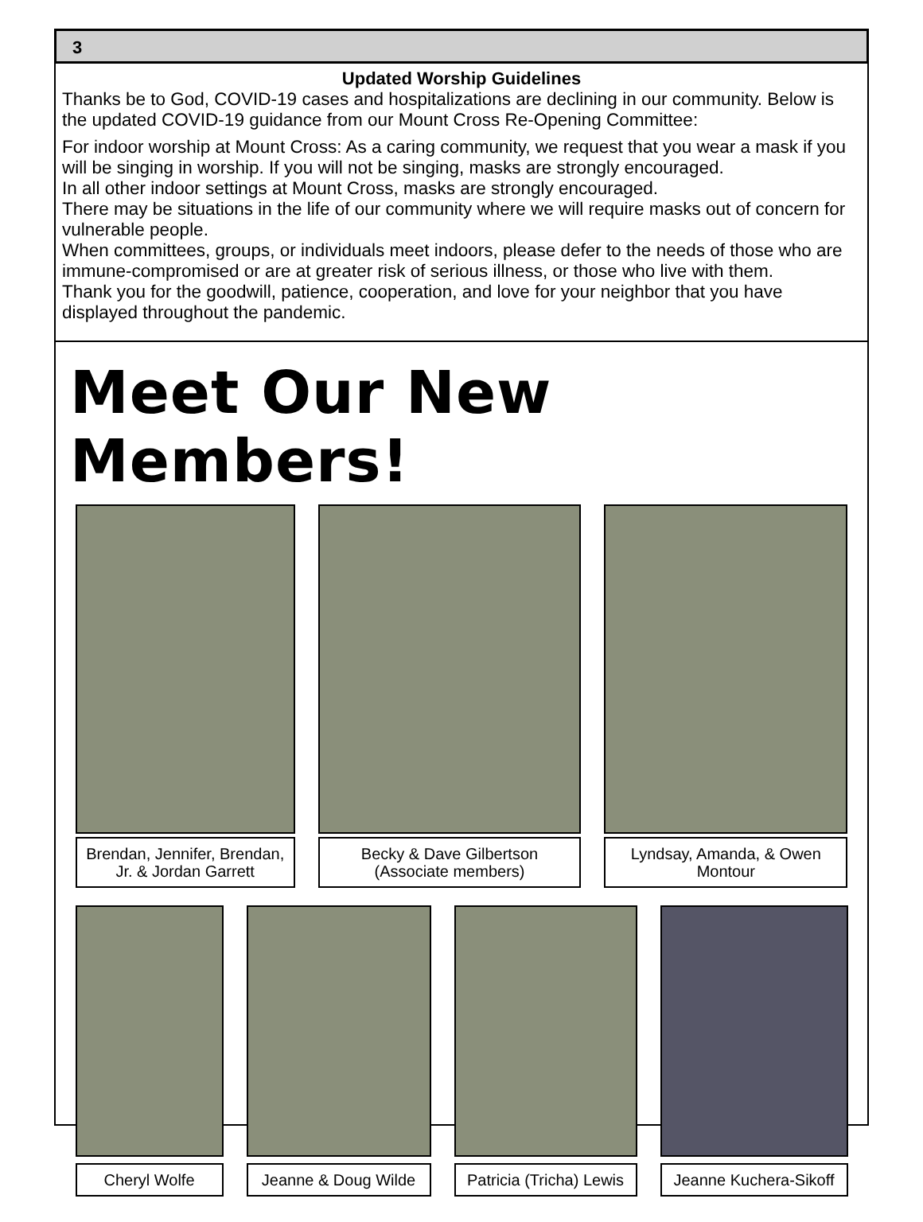3
Updated Worship Guidelines
Thanks be to God, COVID-19 cases and hospitalizations are declining in our community. Below is the updated COVID-19 guidance from our Mount Cross Re-Opening Committee:
For indoor worship at Mount Cross: As a caring community, we request that you wear a mask if you will be singing in worship. If you will not be singing, masks are strongly encouraged.
In all other indoor settings at Mount Cross, masks are strongly encouraged.
There may be situations in the life of our community where we will require masks out of concern for vulnerable people.
When committees, groups, or individuals meet indoors, please defer to the needs of those who are immune-compromised or are at greater risk of serious illness, or those who live with them.
Thank you for the goodwill, patience, cooperation, and love for your neighbor that you have displayed throughout the pandemic.
Meet Our New Members!
Brendan, Jennifer, Brendan, Jr. & Jordan Garrett
Becky & Dave Gilbertson (Associate members)
Lyndsay, Amanda, & Owen Montour
Cheryl Wolfe Jeanne & Doug Wilde Patricia (Tricha) Lewis Jeanne Kuchera-Sikoff